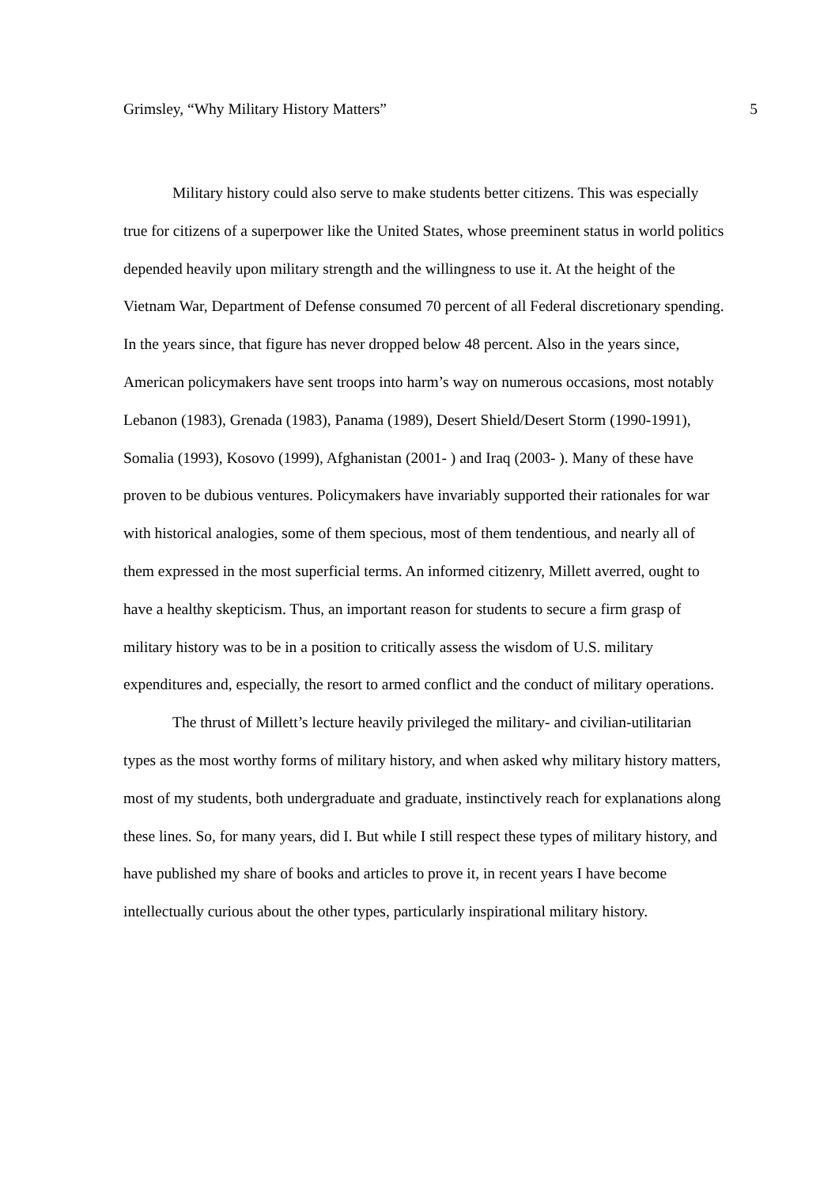Grimsley, “Why Military History Matters” 5
Military history could also serve to make students better citizens. This was especially true for citizens of a superpower like the United States, whose preeminent status in world politics depended heavily upon military strength and the willingness to use it. At the height of the Vietnam War, Department of Defense consumed 70 percent of all Federal discretionary spending. In the years since, that figure has never dropped below 48 percent. Also in the years since, American policymakers have sent troops into harm’s way on numerous occasions, most notably Lebanon (1983), Grenada (1983), Panama (1989), Desert Shield/Desert Storm (1990-1991), Somalia (1993), Kosovo (1999), Afghanistan (2001- ) and Iraq (2003- ). Many of these have proven to be dubious ventures. Policymakers have invariably supported their rationales for war with historical analogies, some of them specious, most of them tendentious, and nearly all of them expressed in the most superficial terms. An informed citizenry, Millett averred, ought to have a healthy skepticism. Thus, an important reason for students to secure a firm grasp of military history was to be in a position to critically assess the wisdom of U.S. military expenditures and, especially, the resort to armed conflict and the conduct of military operations.
The thrust of Millett’s lecture heavily privileged the military- and civilian-utilitarian types as the most worthy forms of military history, and when asked why military history matters, most of my students, both undergraduate and graduate, instinctively reach for explanations along these lines. So, for many years, did I. But while I still respect these types of military history, and have published my share of books and articles to prove it, in recent years I have become intellectually curious about the other types, particularly inspirational military history.